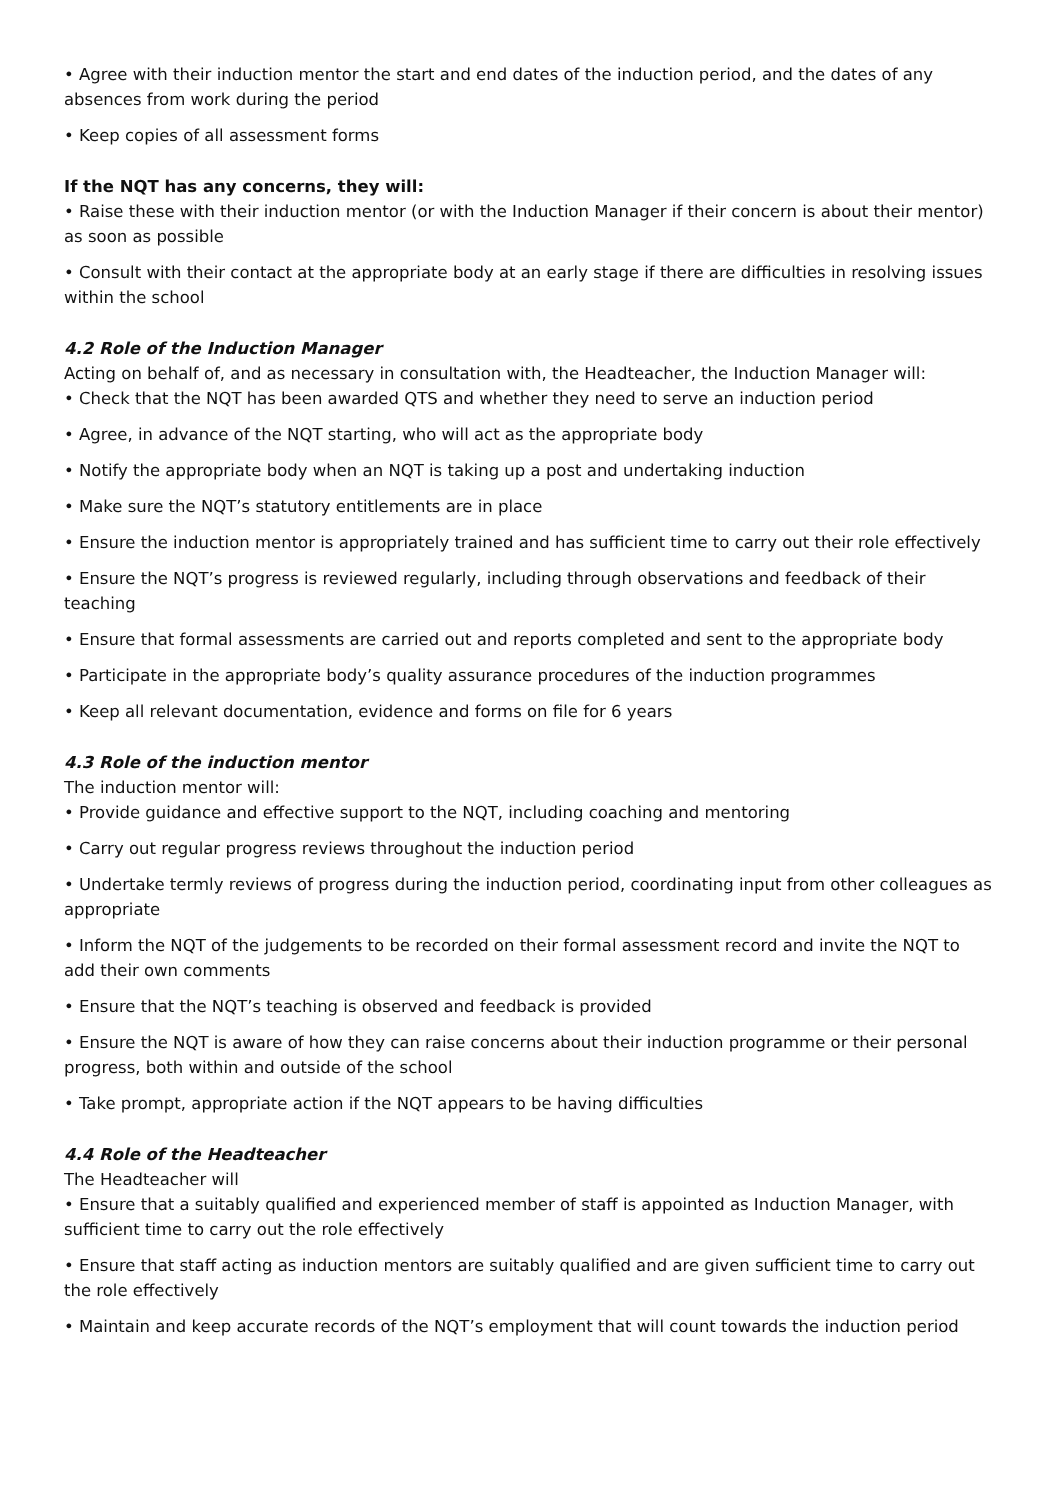• Agree with their induction mentor the start and end dates of the induction period, and the dates of any absences from work during the period
• Keep copies of all assessment forms
If the NQT has any concerns, they will:
• Raise these with their induction mentor (or with the Induction Manager if their concern is about their mentor) as soon as possible
• Consult with their contact at the appropriate body at an early stage if there are difficulties in resolving issues within the school
4.2 Role of the Induction Manager
Acting on behalf of, and as necessary in consultation with, the Headteacher, the Induction Manager will:
• Check that the NQT has been awarded QTS and whether they need to serve an induction period
• Agree, in advance of the NQT starting, who will act as the appropriate body
• Notify the appropriate body when an NQT is taking up a post and undertaking induction
• Make sure the NQT’s statutory entitlements are in place
• Ensure the induction mentor is appropriately trained and has sufficient time to carry out their role effectively
• Ensure the NQT’s progress is reviewed regularly, including through observations and feedback of their teaching
• Ensure that formal assessments are carried out and reports completed and sent to the appropriate body
• Participate in the appropriate body’s quality assurance procedures of the induction programmes
• Keep all relevant documentation, evidence and forms on file for 6 years
4.3 Role of the induction mentor
The induction mentor will:
• Provide guidance and effective support to the NQT, including coaching and mentoring
• Carry out regular progress reviews throughout the induction period
• Undertake termly reviews of progress during the induction period, coordinating input from other colleagues as appropriate
• Inform the NQT of the judgements to be recorded on their formal assessment record and invite the NQT to add their own comments
• Ensure that the NQT’s teaching is observed and feedback is provided
• Ensure the NQT is aware of how they can raise concerns about their induction programme or their personal progress, both within and outside of the school
• Take prompt, appropriate action if the NQT appears to be having difficulties
4.4 Role of the Headteacher
The Headteacher will
• Ensure that a suitably qualified and experienced member of staff is appointed as Induction Manager, with sufficient time to carry out the role effectively
• Ensure that staff acting as induction mentors are suitably qualified and are given sufficient time to carry out the role effectively
• Maintain and keep accurate records of the NQT’s employment that will count towards the induction period